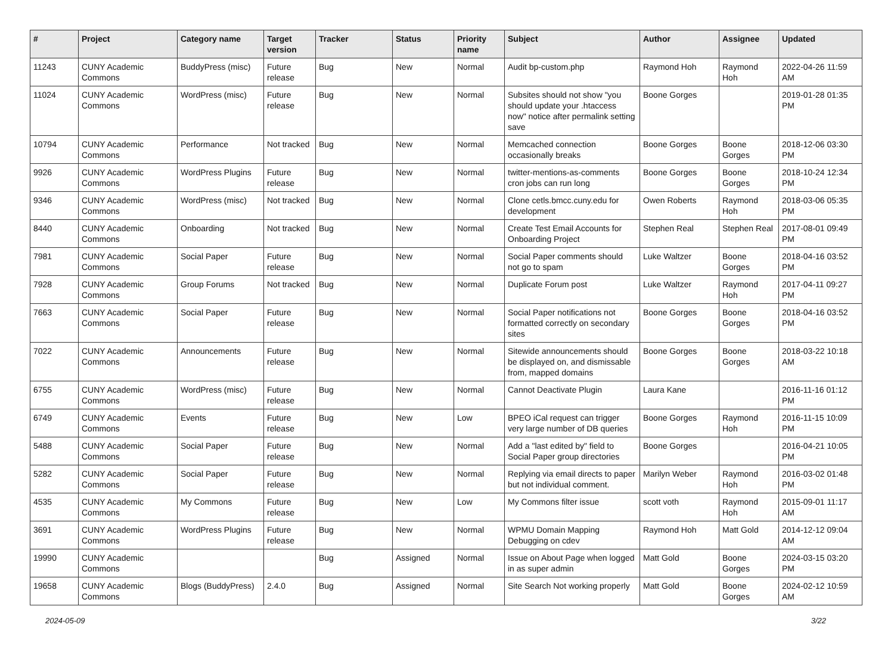| # | Project | Category name | Target version | Tracker | Status | Priority name | Subject | Author | Assignee | Updated |
| --- | --- | --- | --- | --- | --- | --- | --- | --- | --- | --- |
| 11243 | CUNY Academic Commons | BuddyPress (misc) | Future release | Bug | New | Normal | Audit bp-custom.php | Raymond Hoh | Raymond Hoh | 2022-04-26 11:59 AM |
| 11024 | CUNY Academic Commons | WordPress (misc) | Future release | Bug | New | Normal | Subsites should not show "you should update your .htaccess now" notice after permalink setting save | Boone Gorges | | 2019-01-28 01:35 PM |
| 10794 | CUNY Academic Commons | Performance | Not tracked | Bug | New | Normal | Memcached connection occasionally breaks | Boone Gorges | Boone Gorges | 2018-12-06 03:30 PM |
| 9926 | CUNY Academic Commons | WordPress Plugins | Future release | Bug | New | Normal | twitter-mentions-as-comments cron jobs can run long | Boone Gorges | Boone Gorges | 2018-10-24 12:34 PM |
| 9346 | CUNY Academic Commons | WordPress (misc) | Not tracked | Bug | New | Normal | Clone cetls.bmcc.cuny.edu for development | Owen Roberts | Raymond Hoh | 2018-03-06 05:35 PM |
| 8440 | CUNY Academic Commons | Onboarding | Not tracked | Bug | New | Normal | Create Test Email Accounts for Onboarding Project | Stephen Real | Stephen Real | 2017-08-01 09:49 PM |
| 7981 | CUNY Academic Commons | Social Paper | Future release | Bug | New | Normal | Social Paper comments should not go to spam | Luke Waltzer | Boone Gorges | 2018-04-16 03:52 PM |
| 7928 | CUNY Academic Commons | Group Forums | Not tracked | Bug | New | Normal | Duplicate Forum post | Luke Waltzer | Raymond Hoh | 2017-04-11 09:27 PM |
| 7663 | CUNY Academic Commons | Social Paper | Future release | Bug | New | Normal | Social Paper notifications not formatted correctly on secondary sites | Boone Gorges | Boone Gorges | 2018-04-16 03:52 PM |
| 7022 | CUNY Academic Commons | Announcements | Future release | Bug | New | Normal | Sitewide announcements should be displayed on, and dismissable from, mapped domains | Boone Gorges | Boone Gorges | 2018-03-22 10:18 AM |
| 6755 | CUNY Academic Commons | WordPress (misc) | Future release | Bug | New | Normal | Cannot Deactivate Plugin | Laura Kane | | 2016-11-16 01:12 PM |
| 6749 | CUNY Academic Commons | Events | Future release | Bug | New | Low | BPEO iCal request can trigger very large number of DB queries | Boone Gorges | Raymond Hoh | 2016-11-15 10:09 PM |
| 5488 | CUNY Academic Commons | Social Paper | Future release | Bug | New | Normal | Add a "last edited by" field to Social Paper group directories | Boone Gorges | | 2016-04-21 10:05 PM |
| 5282 | CUNY Academic Commons | Social Paper | Future release | Bug | New | Normal | Replying via email directs to paper but not individual comment. | Marilyn Weber | Raymond Hoh | 2016-03-02 01:48 PM |
| 4535 | CUNY Academic Commons | My Commons | Future release | Bug | New | Low | My Commons filter issue | scott voth | Raymond Hoh | 2015-09-01 11:17 AM |
| 3691 | CUNY Academic Commons | WordPress Plugins | Future release | Bug | New | Normal | WPMU Domain Mapping Debugging on cdev | Raymond Hoh | Matt Gold | 2014-12-12 09:04 AM |
| 19990 | CUNY Academic Commons | | | Bug | Assigned | Normal | Issue on About Page when logged in as super admin | Matt Gold | Boone Gorges | 2024-03-15 03:20 PM |
| 19658 | CUNY Academic Commons | Blogs (BuddyPress) | 2.4.0 | Bug | Assigned | Normal | Site Search Not working properly | Matt Gold | Boone Gorges | 2024-02-12 10:59 AM |
2024-05-09 3/22